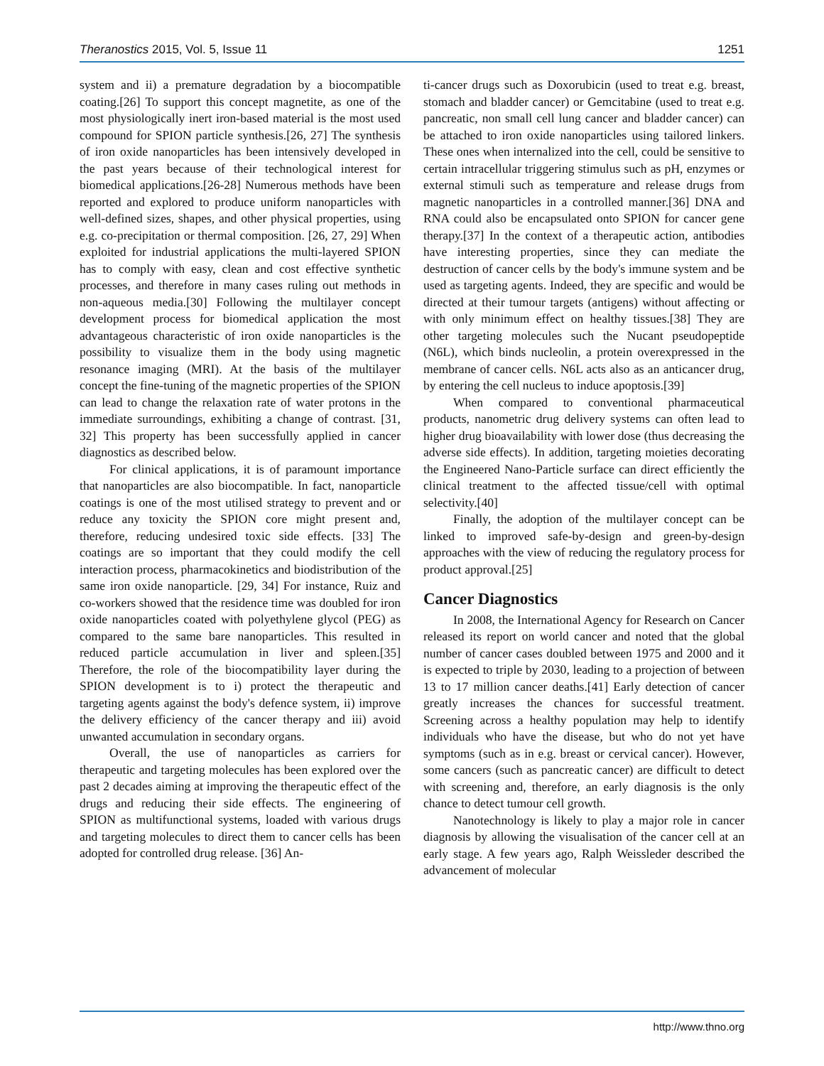Theranostics 2015, Vol. 5, Issue 11 1251
system and ii) a premature degradation by a biocompatible coating.[26] To support this concept magnetite, as one of the most physiologically inert iron-based material is the most used compound for SPION particle synthesis.[26, 27] The synthesis of iron oxide nanoparticles has been intensively developed in the past years because of their technological interest for biomedical applications.[26-28] Numerous methods have been reported and explored to produce uniform nanoparticles with well-defined sizes, shapes, and other physical properties, using e.g. co-precipitation or thermal composition. [26, 27, 29] When exploited for industrial applications the multi-layered SPION has to comply with easy, clean and cost effective synthetic processes, and therefore in many cases ruling out methods in non-aqueous media.[30] Following the multilayer concept development process for biomedical application the most advantageous characteristic of iron oxide nanoparticles is the possibility to visualize them in the body using magnetic resonance imaging (MRI). At the basis of the multilayer concept the fine-tuning of the magnetic properties of the SPION can lead to change the relaxation rate of water protons in the immediate surroundings, exhibiting a change of contrast. [31, 32] This property has been successfully applied in cancer diagnostics as described below.
For clinical applications, it is of paramount importance that nanoparticles are also biocompatible. In fact, nanoparticle coatings is one of the most utilised strategy to prevent and or reduce any toxicity the SPION core might present and, therefore, reducing undesired toxic side effects. [33] The coatings are so important that they could modify the cell interaction process, pharmacokinetics and biodistribution of the same iron oxide nanoparticle. [29, 34] For instance, Ruiz and co-workers showed that the residence time was doubled for iron oxide nanoparticles coated with polyethylene glycol (PEG) as compared to the same bare nanoparticles. This resulted in reduced particle accumulation in liver and spleen.[35] Therefore, the role of the biocompatibility layer during the SPION development is to i) protect the therapeutic and targeting agents against the body's defence system, ii) improve the delivery efficiency of the cancer therapy and iii) avoid unwanted accumulation in secondary organs.
Overall, the use of nanoparticles as carriers for therapeutic and targeting molecules has been explored over the past 2 decades aiming at improving the therapeutic effect of the drugs and reducing their side effects. The engineering of SPION as multifunctional systems, loaded with various drugs and targeting molecules to direct them to cancer cells has been adopted for controlled drug release. [36] An-
ti-cancer drugs such as Doxorubicin (used to treat e.g. breast, stomach and bladder cancer) or Gemcitabine (used to treat e.g. pancreatic, non small cell lung cancer and bladder cancer) can be attached to iron oxide nanoparticles using tailored linkers. These ones when internalized into the cell, could be sensitive to certain intracellular triggering stimulus such as pH, enzymes or external stimuli such as temperature and release drugs from magnetic nanoparticles in a controlled manner.[36] DNA and RNA could also be encapsulated onto SPION for cancer gene therapy.[37] In the context of a therapeutic action, antibodies have interesting properties, since they can mediate the destruction of cancer cells by the body's immune system and be used as targeting agents. Indeed, they are specific and would be directed at their tumour targets (antigens) without affecting or with only minimum effect on healthy tissues.[38] They are other targeting molecules such the Nucant pseudopeptide (N6L), which binds nucleolin, a protein overexpressed in the membrane of cancer cells. N6L acts also as an anticancer drug, by entering the cell nucleus to induce apoptosis.[39]
When compared to conventional pharmaceutical products, nanometric drug delivery systems can often lead to higher drug bioavailability with lower dose (thus decreasing the adverse side effects). In addition, targeting moieties decorating the Engineered Nano-Particle surface can direct efficiently the clinical treatment to the affected tissue/cell with optimal selectivity.[40]
Finally, the adoption of the multilayer concept can be linked to improved safe-by-design and green-by-design approaches with the view of reducing the regulatory process for product approval.[25]
Cancer Diagnostics
In 2008, the International Agency for Research on Cancer released its report on world cancer and noted that the global number of cancer cases doubled between 1975 and 2000 and it is expected to triple by 2030, leading to a projection of between 13 to 17 million cancer deaths.[41] Early detection of cancer greatly increases the chances for successful treatment. Screening across a healthy population may help to identify individuals who have the disease, but who do not yet have symptoms (such as in e.g. breast or cervical cancer). However, some cancers (such as pancreatic cancer) are difficult to detect with screening and, therefore, an early diagnosis is the only chance to detect tumour cell growth.
Nanotechnology is likely to play a major role in cancer diagnosis by allowing the visualisation of the cancer cell at an early stage. A few years ago, Ralph Weissleder described the advancement of molecular
http://www.thno.org